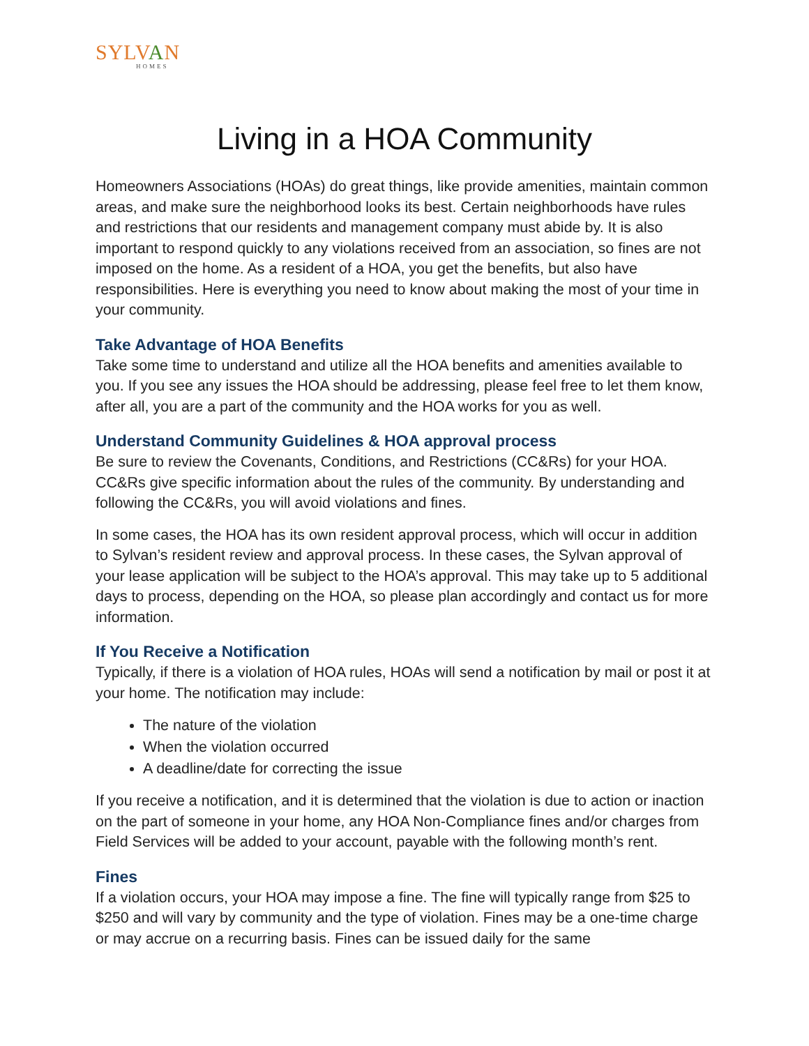SYLVAN
HOMES
Living in a HOA Community
Homeowners Associations (HOAs) do great things, like provide amenities, maintain common areas, and make sure the neighborhood looks its best. Certain neighborhoods have rules and restrictions that our residents and management company must abide by. It is also important to respond quickly to any violations received from an association, so fines are not imposed on the home. As a resident of a HOA, you get the benefits, but also have responsibilities. Here is everything you need to know about making the most of your time in your community.
Take Advantage of HOA Benefits
Take some time to understand and utilize all the HOA benefits and amenities available to you. If you see any issues the HOA should be addressing, please feel free to let them know, after all, you are a part of the community and the HOA works for you as well.
Understand Community Guidelines & HOA approval process
Be sure to review the Covenants, Conditions, and Restrictions (CC&Rs) for your HOA. CC&Rs give specific information about the rules of the community. By understanding and following the CC&Rs, you will avoid violations and fines.
In some cases, the HOA has its own resident approval process, which will occur in addition to Sylvan’s resident review and approval process. In these cases, the Sylvan approval of your lease application will be subject to the HOA’s approval. This may take up to 5 additional days to process, depending on the HOA, so please plan accordingly and contact us for more information.
If You Receive a Notification
Typically, if there is a violation of HOA rules, HOAs will send a notification by mail or post it at your home. The notification may include:
The nature of the violation
When the violation occurred
A deadline/date for correcting the issue
If you receive a notification, and it is determined that the violation is due to action or inaction on the part of someone in your home, any HOA Non-Compliance fines and/or charges from Field Services will be added to your account, payable with the following month’s rent.
Fines
If a violation occurs, your HOA may impose a fine. The fine will typically range from $25 to $250 and will vary by community and the type of violation. Fines may be a one-time charge or may accrue on a recurring basis. Fines can be issued daily for the same